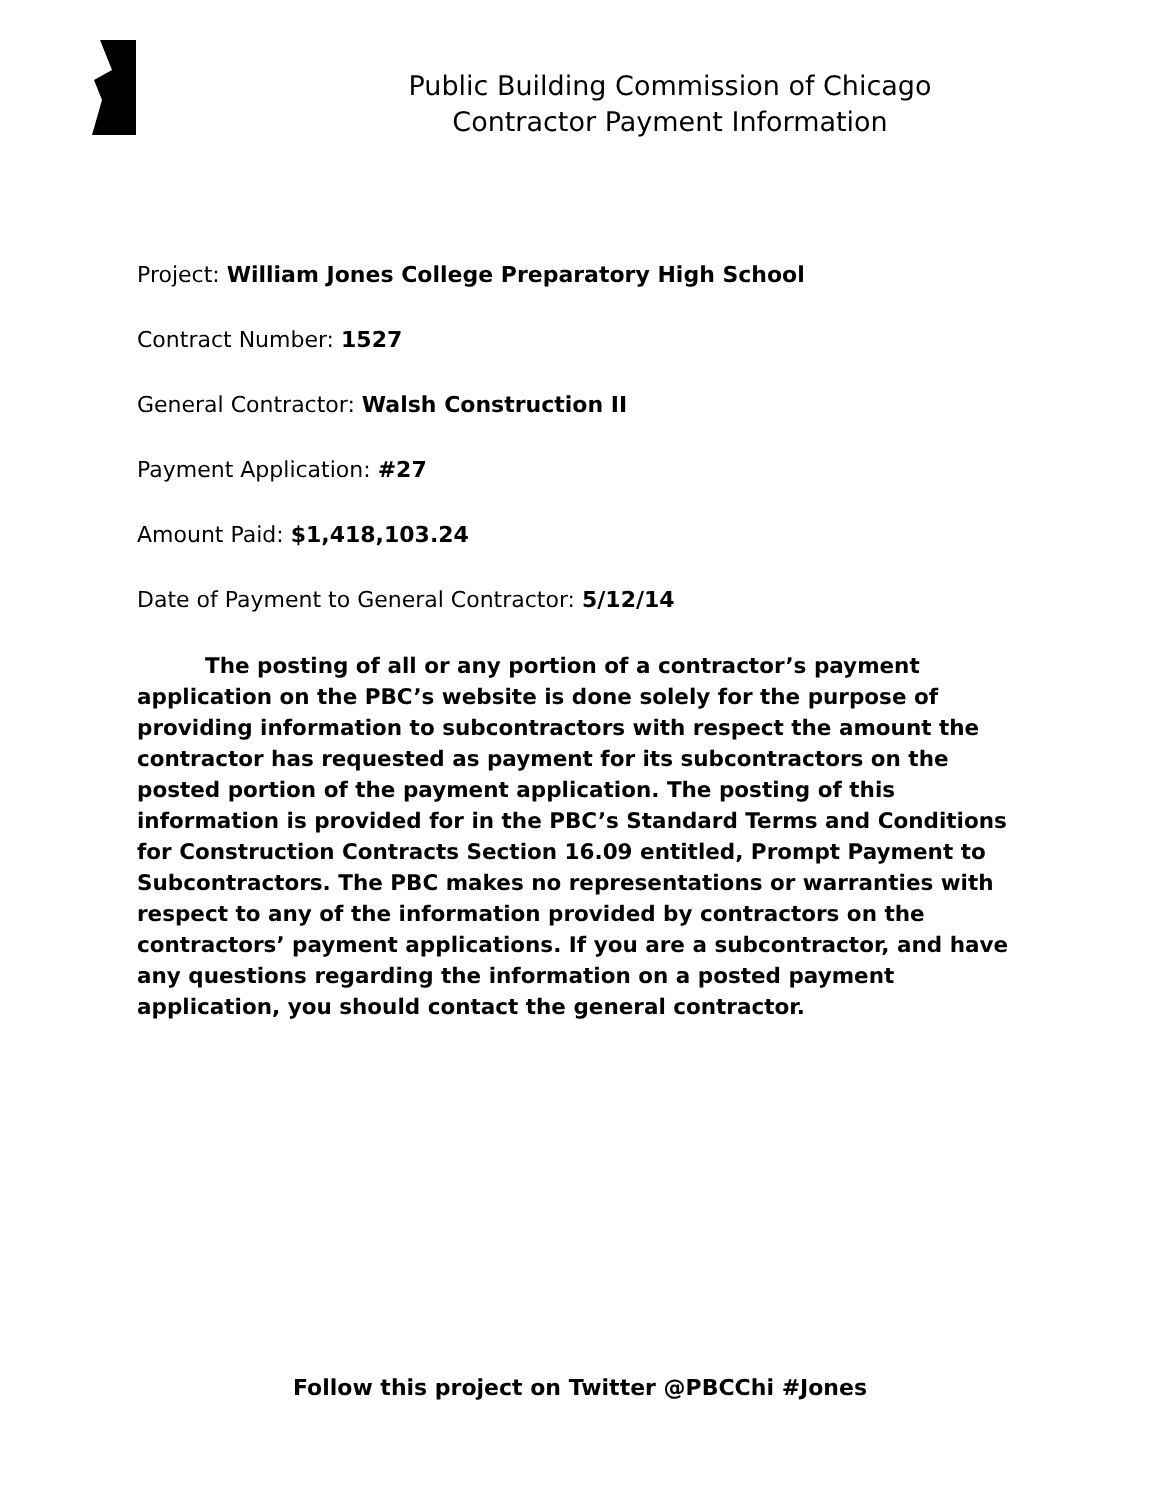Public Building Commission of Chicago
Contractor Payment Information
Project: William Jones College Preparatory High School
Contract Number: 1527
General Contractor: Walsh Construction II
Payment Application: #27
Amount Paid: $1,418,103.24
Date of Payment to General Contractor: 5/12/14
The posting of all or any portion of a contractor’s payment application on the PBC’s website is done solely for the purpose of providing information to subcontractors with respect the amount the contractor has requested as payment for its subcontractors on the posted portion of the payment application. The posting of this information is provided for in the PBC’s Standard Terms and Conditions for Construction Contracts Section 16.09 entitled, Prompt Payment to Subcontractors. The PBC makes no representations or warranties with respect to any of the information provided by contractors on the contractors’ payment applications. If you are a subcontractor, and have any questions regarding the information on a posted payment application, you should contact the general contractor.
Follow this project on Twitter @PBCChi #Jones